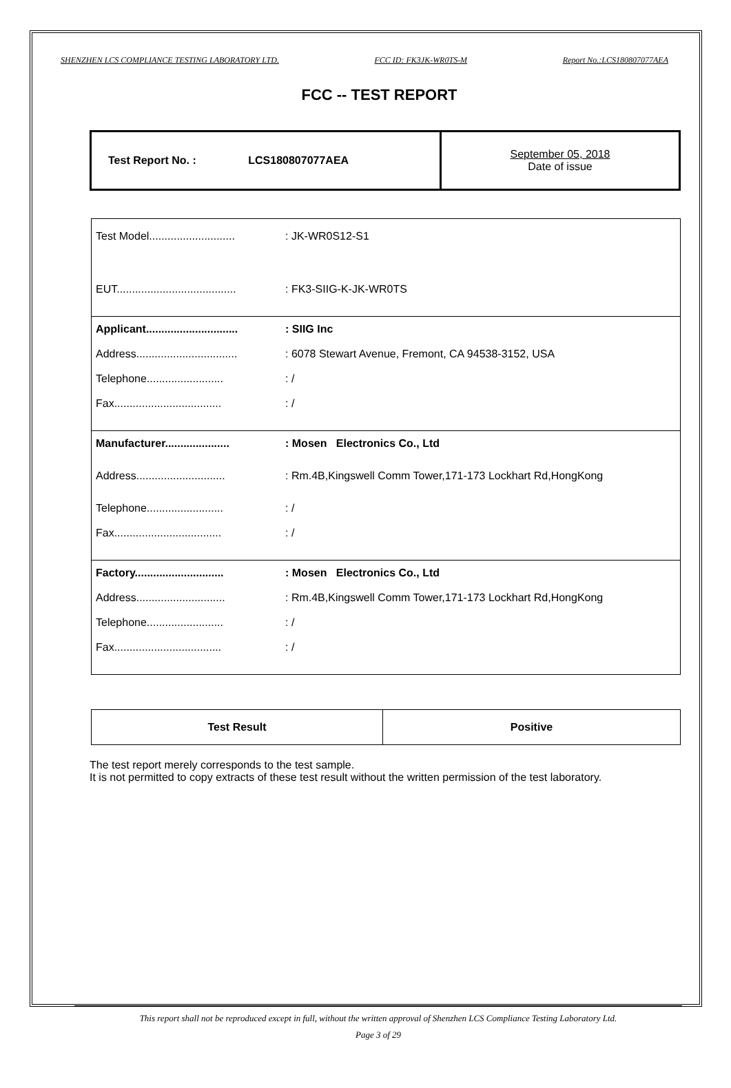SHENZHEN LCS COMPLIANCE TESTING LABORATORY LTD. FCC ID: FK3JK-WR0TS-M Report No.:LCS180807077AEA
FCC -- TEST REPORT
| Test Report No. : LCS180807077AEA | September 05, 2018 Date of issue |
| Test Model............................ | : JK-WR0S12-S1 |
| EUT....................................... | : FK3-SIIG-K-JK-WR0TS |
| Applicant.............................. | : SIIG Inc |
| Address................................. | : 6078 Stewart Avenue, Fremont, CA 94538-3152, USA |
| Telephone......................... | : / |
| Fax................................... | : / |
| Manufacturer..................... | : Mosen Electronics Co., Ltd |
| Address............................. | : Rm.4B,Kingswell Comm Tower,171-173 Lockhart Rd,HongKong |
| Telephone......................... | : / |
| Fax................................... | : / |
| Factory............................. | : Mosen Electronics Co., Ltd |
| Address............................. | : Rm.4B,Kingswell Comm Tower,171-173 Lockhart Rd,HongKong |
| Telephone......................... | : / |
| Fax................................... | : / |
| Test Result | Positive |
The test report merely corresponds to the test sample.
It is not permitted to copy extracts of these test result without the written permission of the test laboratory.
This report shall not be reproduced except in full, without the written approval of Shenzhen LCS Compliance Testing Laboratory Ltd.
Page 3 of 29